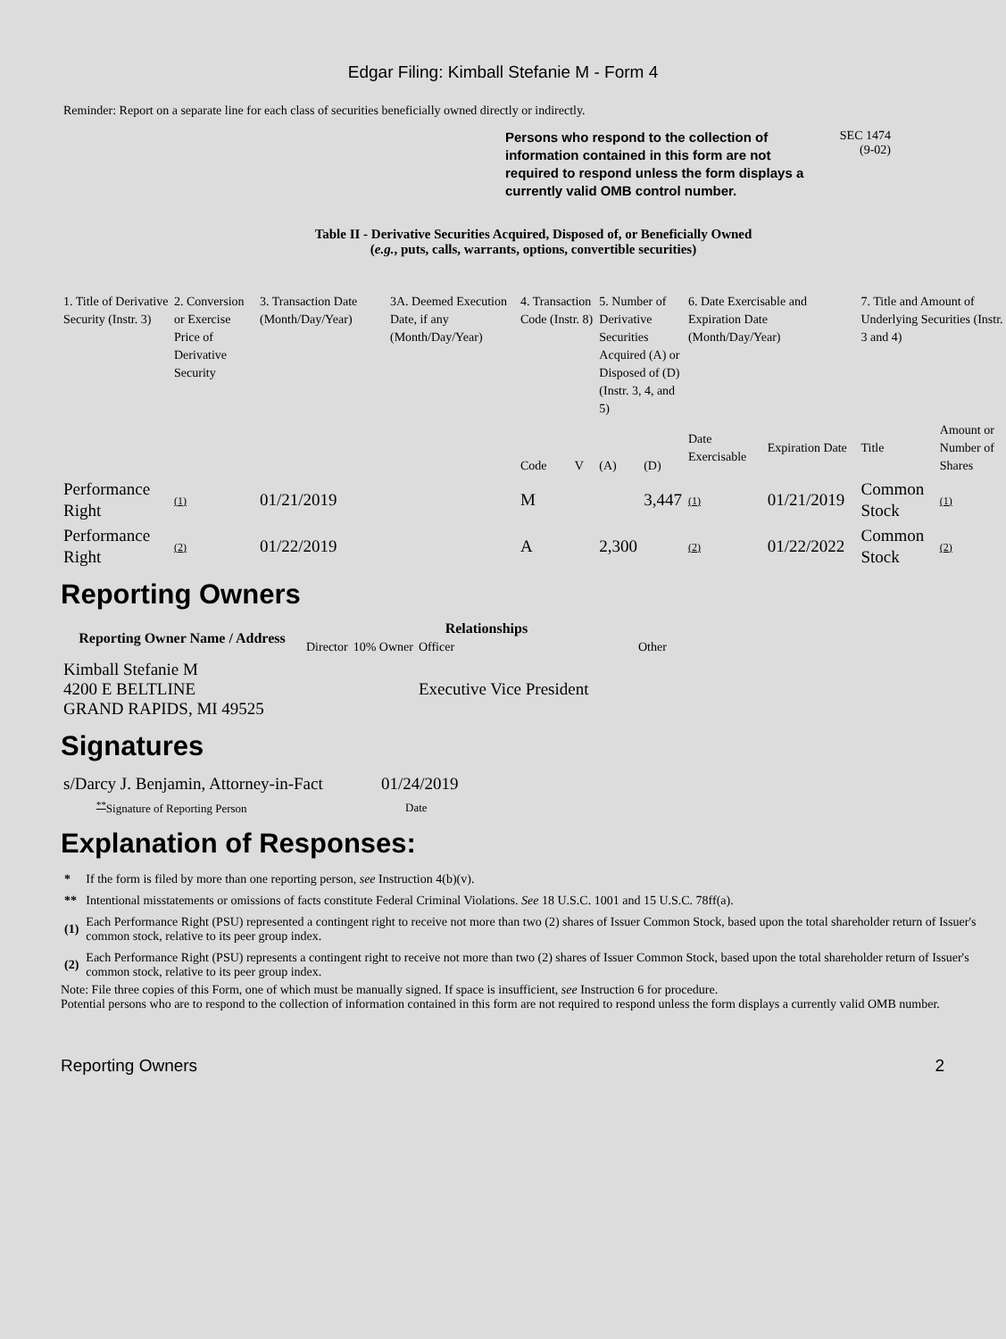Edgar Filing: Kimball Stefanie M - Form 4
Reminder: Report on a separate line for each class of securities beneficially owned directly or indirectly.
Persons who respond to the collection of information contained in this form are not required to respond unless the form displays a currently valid OMB control number. SEC 1474 (9-02)
Table II - Derivative Securities Acquired, Disposed of, or Beneficially Owned
(e.g., puts, calls, warrants, options, convertible securities)
| 1. Title of Derivative Security (Instr. 3) | 2. Conversion or Exercise Price of Derivative Security | 3. Transaction Date (Month/Day/Year) | 3A. Deemed Execution Date, if any (Month/Day/Year) | 4. Transaction Code (Instr. 8) | | 5. Number of Derivative Securities Acquired (A) or Disposed of (D) (Instr. 3, 4, and 5) | | 6. Date Exercisable and Expiration Date (Month/Day/Year) | | 7. Title and Amount of Underlying Securities (Instr. 3 and 4) | |
| | | | | Code | V | (A) | (D) | Date Exercisable | Expiration Date | Title | Amount or Number of Shares |
| Performance Right | (1) | 01/21/2019 | | M | | | 3,447 | (1) | 01/21/2019 | Common Stock | (1) |
| Performance Right | (2) | 01/22/2019 | | A | | 2,300 | | (2) | 01/22/2022 | Common Stock | (2) |
Reporting Owners
| Reporting Owner Name / Address | Relationships | | | |
| --- | --- | --- | --- | --- |
| | Director | 10% Owner | Officer | Other |
| Kimball Stefanie M 4200 E BELTLINE GRAND RAPIDS, MI 49525 | | | Executive Vice President | |
Signatures
| s/Darcy J. Benjamin, Attorney-in-Fact | 01/24/2019 |
| <sup>**</sup> Signature of Reporting Person | Date |
Explanation of Responses:
| * | If the form is filed by more than one reporting person, see Instruction 4(b)(v). |
| ** | Intentional misstatements or omissions of facts constitute Federal Criminal Violations. See 18 U.S.C. 1001 and 15 U.S.C. 78ff(a). |
| (1) | Each Performance Right (PSU) represented a contingent right to receive not more than two (2) shares of Issuer Common Stock, based upon the total shareholder return of Issuer's common stock, relative to its peer group index. |
| (2) | Each Performance Right (PSU) represents a contingent right to receive not more than two (2) shares of Issuer Common Stock, based upon the total shareholder return of Issuer's common stock, relative to its peer group index. |
Note: File three copies of this Form, one of which must be manually signed. If space is insufficient, see Instruction 6 for procedure.
Potential persons who are to respond to the collection of information contained in this form are not required to respond unless the form displays a currently valid OMB number.
Reporting Owners 2